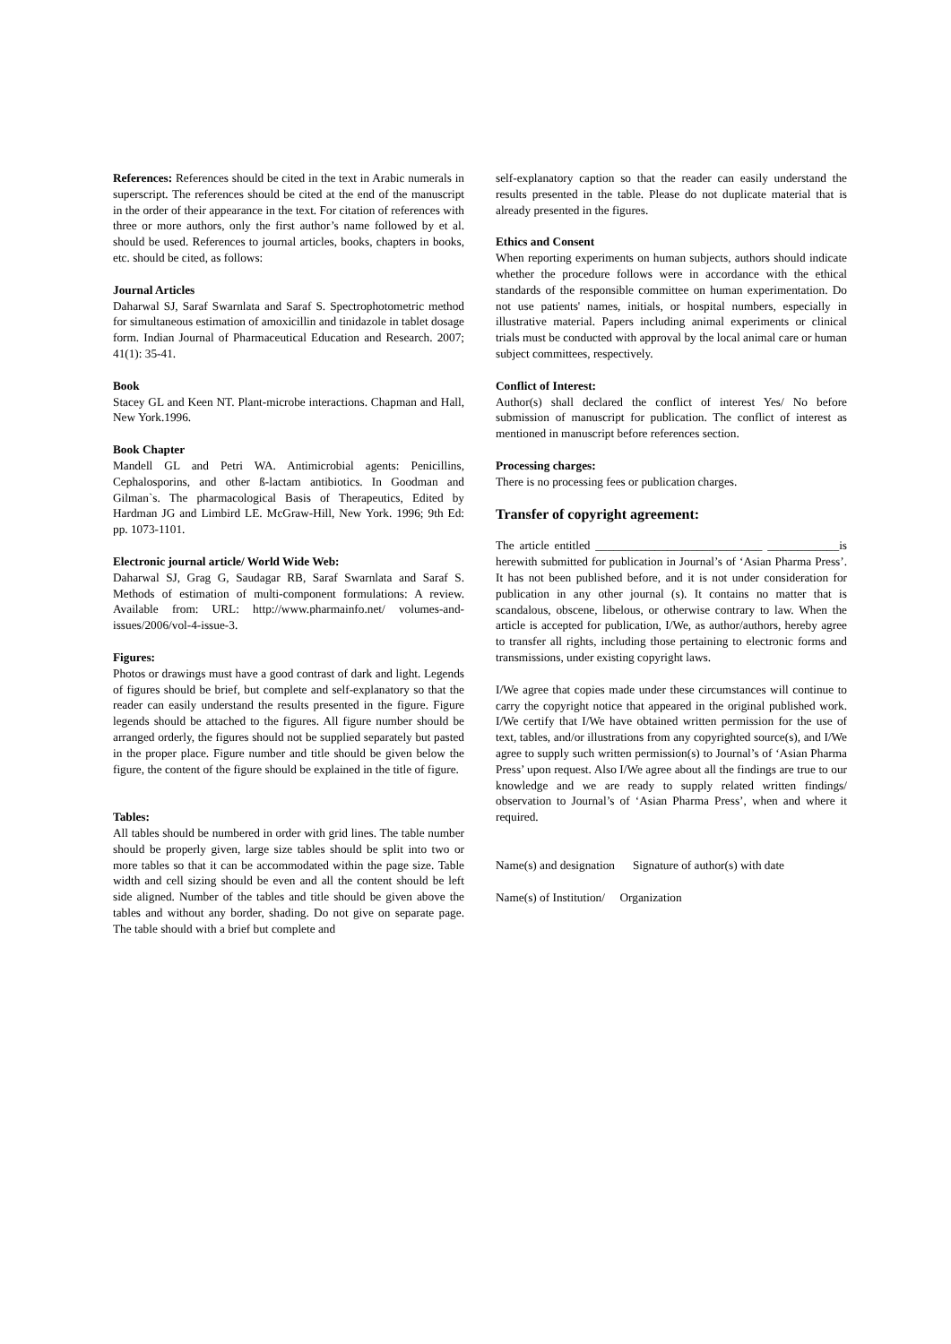References: References should be cited in the text in Arabic numerals in superscript. The references should be cited at the end of the manuscript in the order of their appearance in the text. For citation of references with three or more authors, only the first author’s name followed by et al. should be used. References to journal articles, books, chapters in books, etc. should be cited, as follows:
Journal Articles
Daharwal SJ, Saraf Swarnlata and Saraf S. Spectrophotometric method for simultaneous estimation of amoxicillin and tinidazole in tablet dosage form. Indian Journal of Pharmaceutical Education and Research. 2007; 41(1): 35-41.
Book
Stacey GL and Keen NT. Plant-microbe interactions. Chapman and Hall, New York.1996.
Book Chapter
Mandell GL and Petri WA. Antimicrobial agents: Penicillins, Cephalosporins, and other ß-lactam antibiotics. In Goodman and Gilman`s. The pharmacological Basis of Therapeutics, Edited by Hardman JG and Limbird LE. McGraw-Hill, New York. 1996; 9th Ed: pp. 1073-1101.
Electronic journal article/ World Wide Web:
Daharwal SJ, Grag G, Saudagar RB, Saraf Swarnlata and Saraf S. Methods of estimation of multi-component formulations: A review. Available from: URL: http://www.pharmainfo.net/ volumes-and-issues/2006/vol-4-issue-3.
Figures:
Photos or drawings must have a good contrast of dark and light. Legends of figures should be brief, but complete and self-explanatory so that the reader can easily understand the results presented in the figure. Figure legends should be attached to the figures. All figure number should be arranged orderly, the figures should not be supplied separately but pasted in the proper place. Figure number and title should be given below the figure, the content of the figure should be explained in the title of figure.
Tables:
All tables should be numbered in order with grid lines. The table number should be properly given, large size tables should be split into two or more tables so that it can be accommodated within the page size. Table width and cell sizing should be even and all the content should be left side aligned. Number of the tables and title should be given above the tables and without any border, shading. Do not give on separate page. The table should with a brief but complete and
self-explanatory caption so that the reader can easily understand the results presented in the table. Please do not duplicate material that is already presented in the figures.
Ethics and Consent
When reporting experiments on human subjects, authors should indicate whether the procedure follows were in accordance with the ethical standards of the responsible committee on human experimentation. Do not use patients' names, initials, or hospital numbers, especially in illustrative material. Papers including animal experiments or clinical trials must be conducted with approval by the local animal care or human subject committees, respectively.
Conflict of Interest:
Author(s) shall declared the conflict of interest Yes/ No before submission of manuscript for publication. The conflict of interest as mentioned in manuscript before references section.
Processing charges:
There is no processing fees or publication charges.
Transfer of copyright agreement:
The article entitled ____________________________ ____________is herewith submitted for publication in Journal’s of ‘Asian Pharma Press’. It has not been published before, and it is not under consideration for publication in any other journal (s). It contains no matter that is scandalous, obscene, libelous, or otherwise contrary to law. When the article is accepted for publication, I/We, as author/authors, hereby agree to transfer all rights, including those pertaining to electronic forms and transmissions, under existing copyright laws.
I/We agree that copies made under these circumstances will continue to carry the copyright notice that appeared in the original published work. I/We certify that I/We have obtained written permission for the use of text, tables, and/or illustrations from any copyrighted source(s), and I/We agree to supply such written permission(s) to Journal’s of ‘Asian Pharma Press’ upon request. Also I/We agree about all the findings are true to our knowledge and we are ready to supply related written findings/ observation to Journal’s of ‘Asian Pharma Press’, when and where it required.
Name(s) and designation Signature of author(s) with date
Name(s) of Institution/ Organization